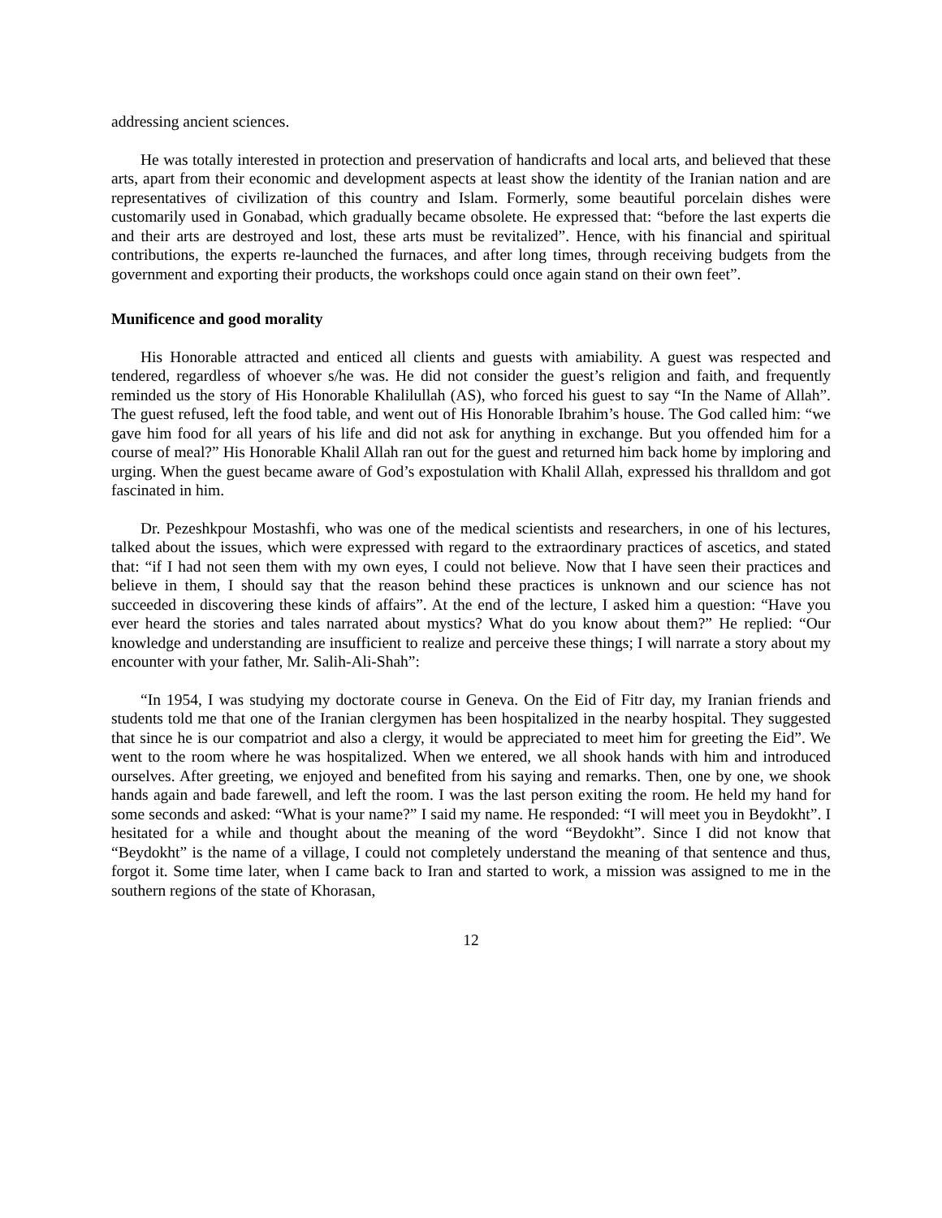addressing ancient sciences.
He was totally interested in protection and preservation of handicrafts and local arts, and believed that these arts, apart from their economic and development aspects at least show the identity of the Iranian nation and are representatives of civilization of this country and Islam. Formerly, some beautiful porcelain dishes were customarily used in Gonabad, which gradually became obsolete. He expressed that: “before the last experts die and their arts are destroyed and lost, these arts must be revitalized”. Hence, with his financial and spiritual contributions, the experts re-launched the furnaces, and after long times, through receiving budgets from the government and exporting their products, the workshops could once again stand on their own feet”.
Munificence and good morality
His Honorable attracted and enticed all clients and guests with amiability. A guest was respected and tendered, regardless of whoever s/he was. He did not consider the guest’s religion and faith, and frequently reminded us the story of His Honorable Khalilullah (AS), who forced his guest to say “In the Name of Allah”. The guest refused, left the food table, and went out of His Honorable Ibrahim’s house. The God called him: “we gave him food for all years of his life and did not ask for anything in exchange. But you offended him for a course of meal?” His Honorable Khalil Allah ran out for the guest and returned him back home by imploring and urging. When the guest became aware of God’s expostulation with Khalil Allah, expressed his thralldom and got fascinated in him.
Dr. Pezeshkpour Mostashfi, who was one of the medical scientists and researchers, in one of his lectures, talked about the issues, which were expressed with regard to the extraordinary practices of ascetics, and stated that: “if I had not seen them with my own eyes, I could not believe. Now that I have seen their practices and believe in them, I should say that the reason behind these practices is unknown and our science has not succeeded in discovering these kinds of affairs”. At the end of the lecture, I asked him a question: “Have you ever heard the stories and tales narrated about mystics? What do you know about them?” He replied: “Our knowledge and understanding are insufficient to realize and perceive these things; I will narrate a story about my encounter with your father, Mr. Salih-Ali-Shah”:
“In 1954, I was studying my doctorate course in Geneva. On the Eid of Fitr day, my Iranian friends and students told me that one of the Iranian clergymen has been hospitalized in the nearby hospital. They suggested that since he is our compatriot and also a clergy, it would be appreciated to meet him for greeting the Eid”. We went to the room where he was hospitalized. When we entered, we all shook hands with him and introduced ourselves. After greeting, we enjoyed and benefited from his saying and remarks. Then, one by one, we shook hands again and bade farewell, and left the room. I was the last person exiting the room. He held my hand for some seconds and asked: “What is your name?” I said my name. He responded: “I will meet you in Beydokht”. I hesitated for a while and thought about the meaning of the word “Beydokht”. Since I did not know that “Beydokht” is the name of a village, I could not completely understand the meaning of that sentence and thus, forgot it. Some time later, when I came back to Iran and started to work, a mission was assigned to me in the southern regions of the state of Khorasan,
12